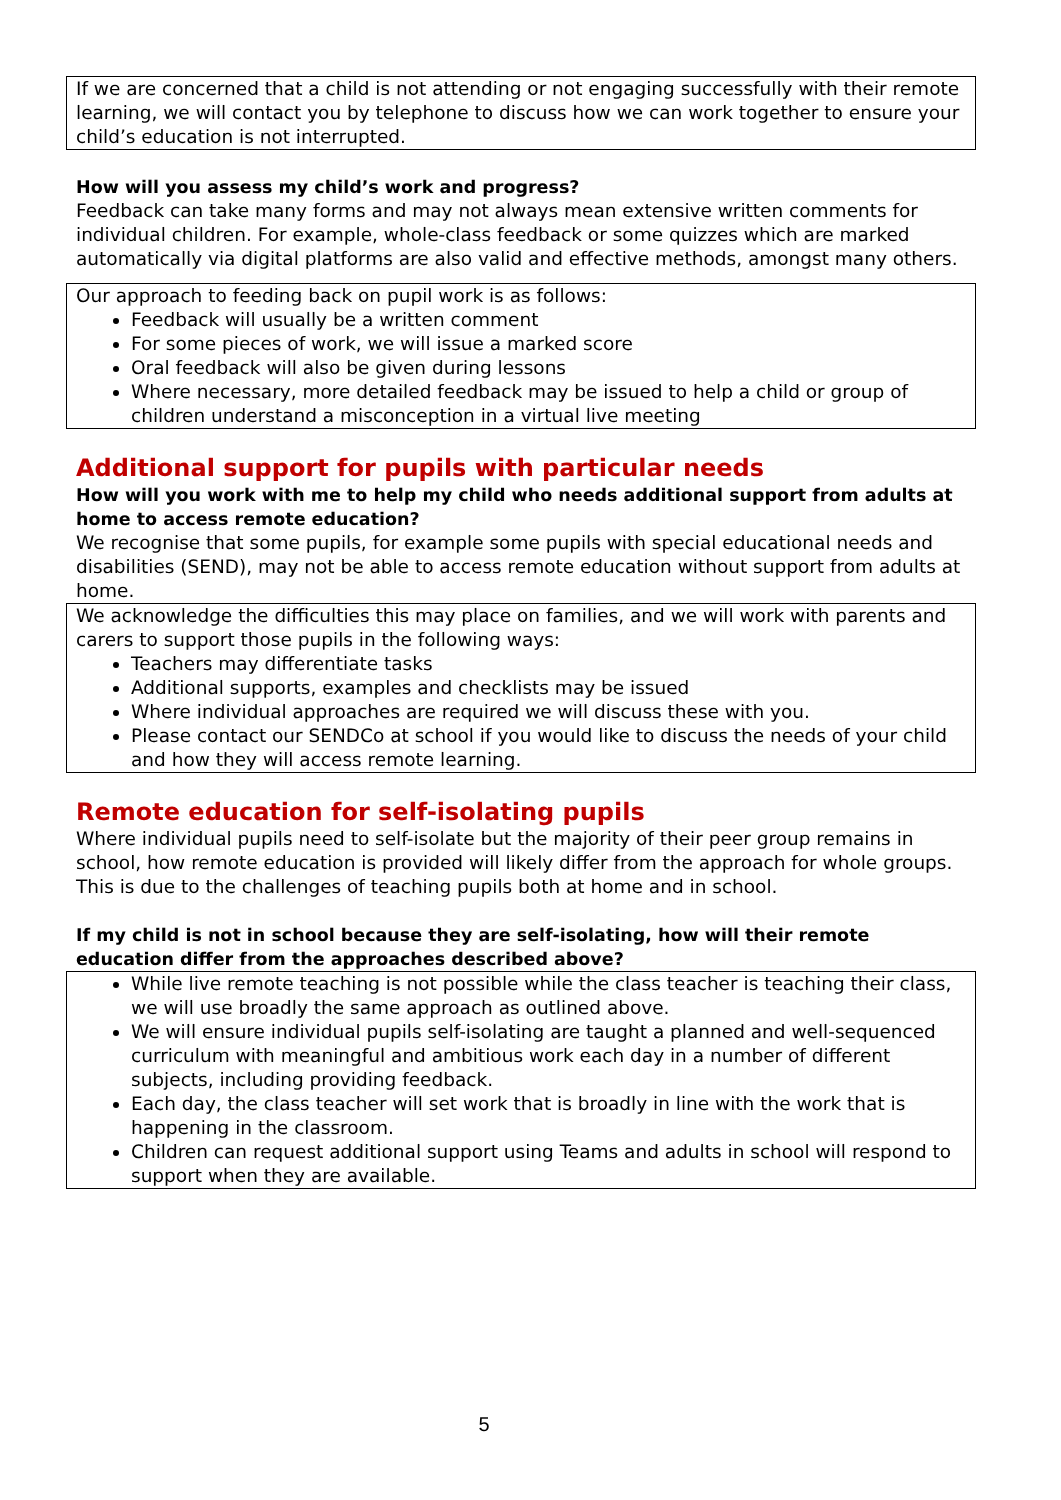If we are concerned that a child is not attending or not engaging successfully with their remote learning, we will contact you by telephone to discuss how we can work together to ensure your child’s education is not interrupted.
How will you assess my child’s work and progress?
Feedback can take many forms and may not always mean extensive written comments for individual children. For example, whole-class feedback or some quizzes which are marked automatically via digital platforms are also valid and effective methods, amongst many others.
Our approach to feeding back on pupil work is as follows:
Feedback will usually be a written comment
For some pieces of work, we will issue a marked score
Oral feedback will also be given during lessons
Where necessary, more detailed feedback may be issued to help a child or group of children understand a misconception in a virtual live meeting
Additional support for pupils with particular needs
How will you work with me to help my child who needs additional support from adults at home to access remote education?
We recognise that some pupils, for example some pupils with special educational needs and disabilities (SEND), may not be able to access remote education without support from adults at home.
We acknowledge the difficulties this may place on families, and we will work with parents and carers to support those pupils in the following ways:
Teachers may differentiate tasks
Additional supports, examples and checklists may be issued
Where individual approaches are required we will discuss these with you.
Please contact our SENDCo at school if you would like to discuss the needs of your child and how they will access remote learning.
Remote education for self-isolating pupils
Where individual pupils need to self-isolate but the majority of their peer group remains in school, how remote education is provided will likely differ from the approach for whole groups. This is due to the challenges of teaching pupils both at home and in school.
If my child is not in school because they are self-isolating, how will their remote education differ from the approaches described above?
While live remote teaching is not possible while the class teacher is teaching their class, we will use broadly the same approach as outlined above.
We will ensure individual pupils self-isolating are taught a planned and well-sequenced curriculum with meaningful and ambitious work each day in a number of different subjects, including providing feedback.
Each day, the class teacher will set work that is broadly in line with the work that is happening in the classroom.
Children can request additional support using Teams and adults in school will respond to support when they are available.
5